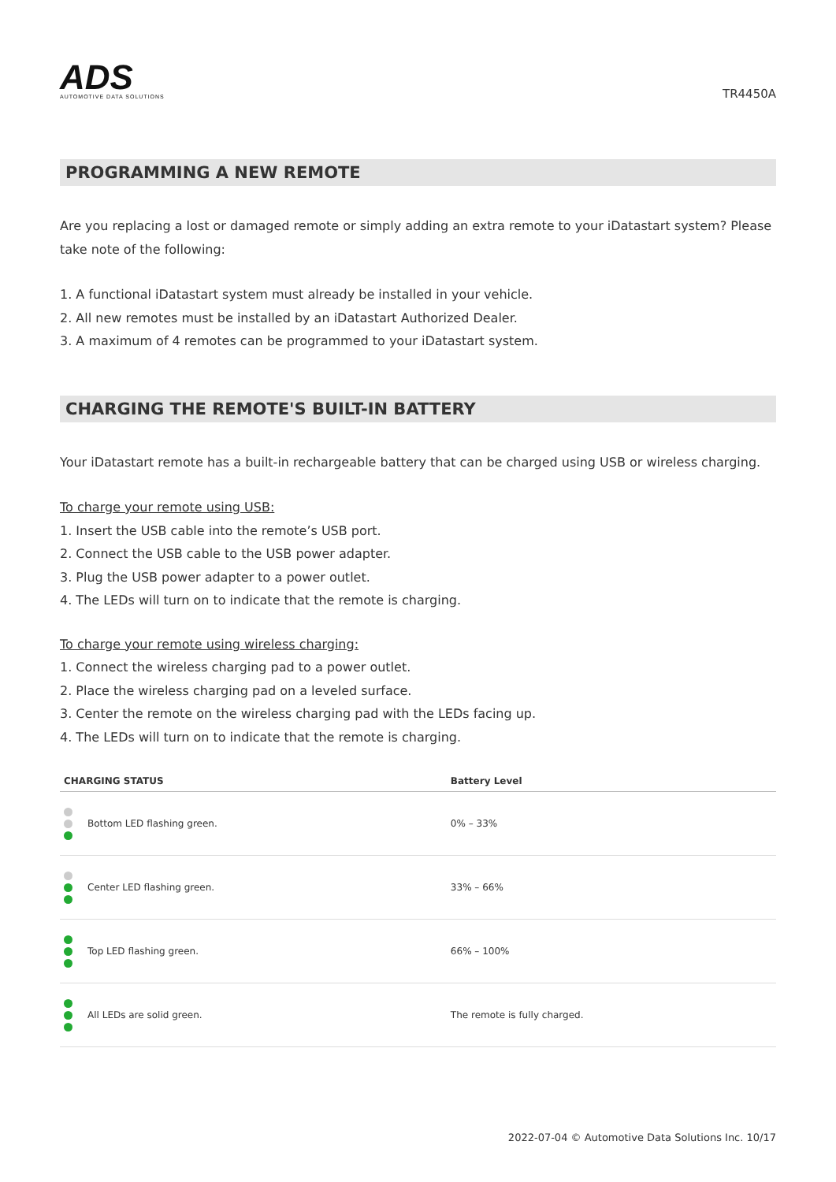ADS
AUTOMOTIVE DATA SOLUTIONS
TR4450A
PROGRAMMING A NEW REMOTE
Are you replacing a lost or damaged remote or simply adding an extra remote to your iDatastart system? Please take note of the following:
1. A functional iDatastart system must already be installed in your vehicle.
2. All new remotes must be installed by an iDatastart Authorized Dealer.
3. A maximum of 4 remotes can be programmed to your iDatastart system.
CHARGING THE REMOTE'S BUILT-IN BATTERY
Your iDatastart remote has a built-in rechargeable battery that can be charged using USB or wireless charging.
To charge your remote using USB:
1. Insert the USB cable into the remote’s USB port.
2. Connect the USB cable to the USB power adapter.
3. Plug the USB power adapter to a power outlet.
4. The LEDs will turn on to indicate that the remote is charging.
To charge your remote using wireless charging:
1. Connect the wireless charging pad to a power outlet.
2. Place the wireless charging pad on a leveled surface.
3. Center the remote on the wireless charging pad with the LEDs facing up.
4. The LEDs will turn on to indicate that the remote is charging.
| CHARGING STATUS | Battery Level |
| --- | --- |
| Bottom LED flashing green. | 0% – 33% |
| Center LED flashing green. | 33% – 66% |
| Top LED flashing green. | 66% – 100% |
| All LEDs are solid green. | The remote is fully charged. |
2022-07-04 © Automotive Data Solutions Inc. 10/17